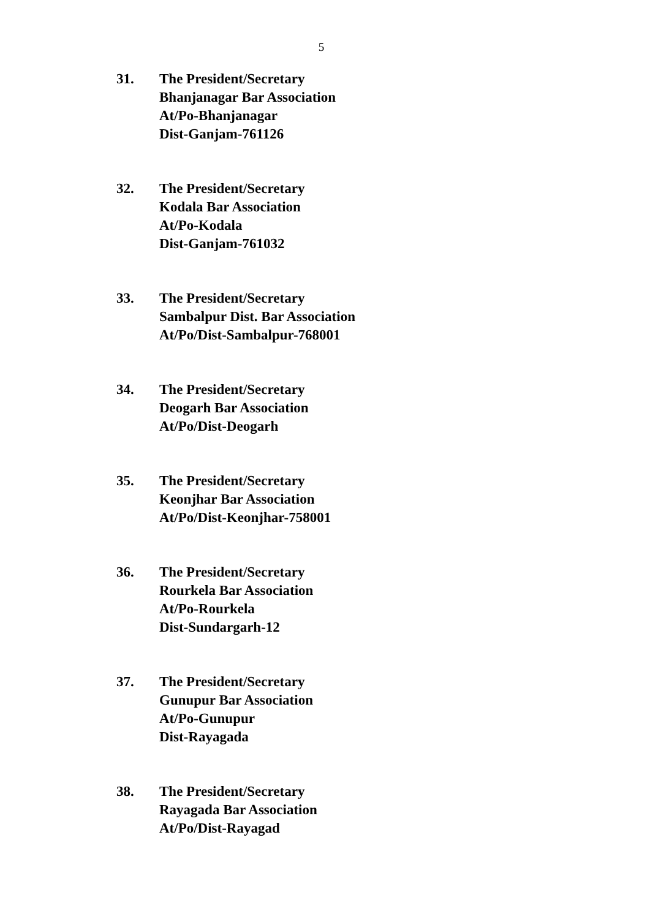5
31. The President/Secretary
Bhanjanagar Bar Association
At/Po-Bhanjanagar
Dist-Ganjam-761126
32. The President/Secretary
Kodala Bar Association
At/Po-Kodala
Dist-Ganjam-761032
33. The President/Secretary
Sambalpur Dist. Bar Association
At/Po/Dist-Sambalpur-768001
34. The President/Secretary
Deogarh Bar Association
At/Po/Dist-Deogarh
35. The President/Secretary
Keonjhar Bar Association
At/Po/Dist-Keonjhar-758001
36. The President/Secretary
Rourkela Bar Association
At/Po-Rourkela
Dist-Sundargarh-12
37. The President/Secretary
Gunupur Bar Association
At/Po-Gunupur
Dist-Rayagada
38. The President/Secretary
Rayagada Bar Association
At/Po/Dist-Rayagad